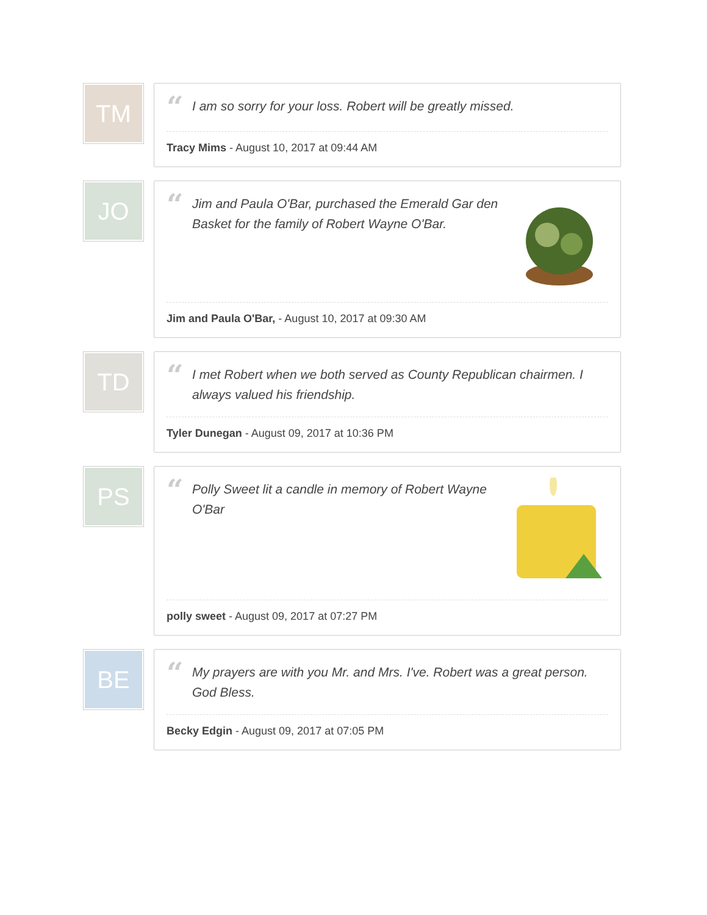TM
“
I am so sorry for your loss. Robert will be greatly missed.
Tracy Mims - August 10, 2017 at 09:44 AM
JO
“
Jim and Paula O'Bar, purchased the Emerald Gar den Basket for the family of Robert Wayne O'Bar.
Jim and Paula O'Bar, - August 10, 2017 at 09:30 AM
TD
“
I met Robert when we both served as County Republican chairmen. I always valued his friendship.
Tyler Dunegan - August 09, 2017 at 10:36 PM
PS
“
Polly Sweet lit a candle in memory of Robert Wayne O'Bar
polly sweet - August 09, 2017 at 07:27 PM
BE
“
My prayers are with you Mr. and Mrs. I've. Robert was a great person. God Bless.
Becky Edgin - August 09, 2017 at 07:05 PM